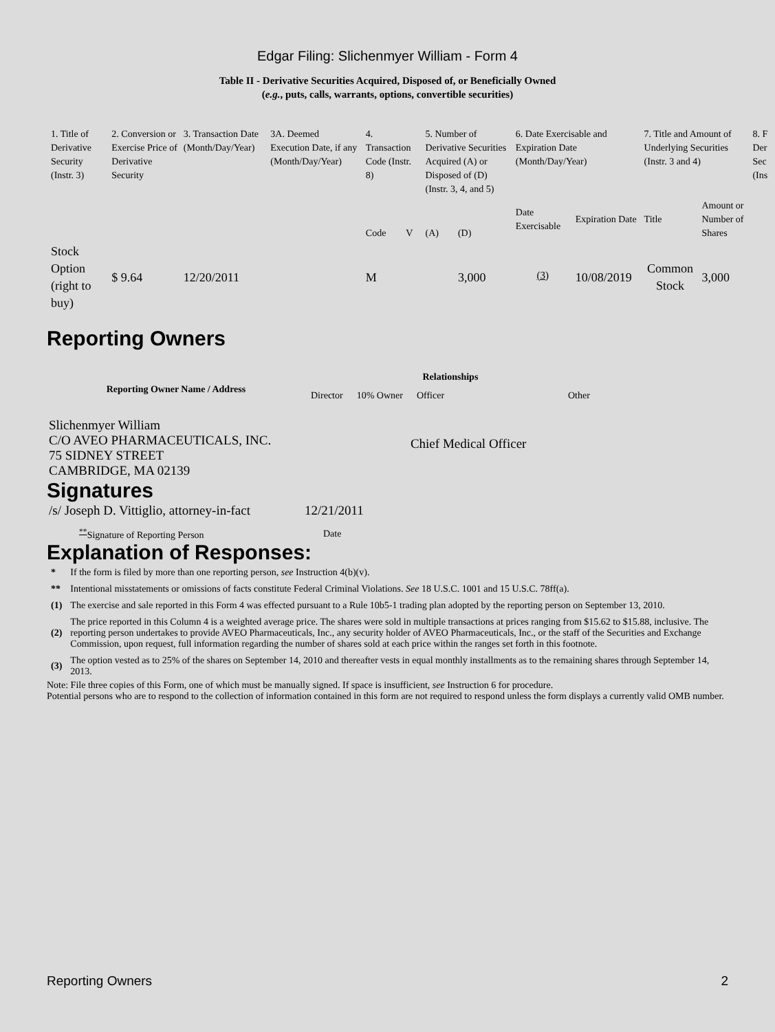Edgar Filing: Slichenmyer William - Form 4
Table II - Derivative Securities Acquired, Disposed of, or Beneficially Owned
(e.g., puts, calls, warrants, options, convertible securities)
| 1. Title of Derivative Security (Instr. 3) | 2. Conversion or Exercise Price of Derivative Security | 3. Transaction Date (Month/Day/Year) | 3A. Deemed Execution Date, if any (Month/Day/Year) | 4. Transaction Code (Instr. 8) | | 5. Number of Derivative Securities Acquired (A) or Disposed of (D) (Instr. 3, 4, and 5) | | 6. Date Exercisable and Expiration Date (Month/Day/Year) | | 7. Title and Amount of Underlying Securities (Instr. 3 and 4) | | 8. F Der Sec (Ins |
| --- | --- | --- | --- | --- | --- | --- | --- | --- | --- | --- | --- | --- |
| | | | | Code | V | (A) | (D) | Date Exercisable | Expiration Date | Title | Amount or Number of Shares | |
| Stock Option (right to buy) | $ 9.64 | 12/20/2011 | | M | | | 3,000 | <sup>(3)</sup> | 10/08/2019 | Common Stock | 3,000 | |
Reporting Owners
| Reporting Owner Name / Address | Relationships | | | |
| --- | --- | --- | --- | --- |
| | Director | 10% Owner | Officer | Other |
| Slichenmyer William C/O AVEO PHARMACEUTICALS, INC. 75 SIDNEY STREET CAMBRIDGE, MA 02139 | | | Chief Medical Officer | |
Signatures
| /s/ Joseph D. Vittiglio, attorney-in-fact | 12/21/2011 |
| <sup>**</sup> Signature of Reporting Person | Date |
Explanation of Responses:
| * | If the form is filed by more than one reporting person, see Instruction 4(b)(v). |
| ** | Intentional misstatements or omissions of facts constitute Federal Criminal Violations. See 18 U.S.C. 1001 and 15 U.S.C. 78ff(a). |
| (1) | The exercise and sale reported in this Form 4 was effected pursuant to a Rule 10b5-1 trading plan adopted by the reporting person on September 13, 2010. |
| (2) | The price reported in this Column 4 is a weighted average price. The shares were sold in multiple transactions at prices ranging from $15.62 to $15.88, inclusive. The reporting person undertakes to provide AVEO Pharmaceuticals, Inc., any security holder of AVEO Pharmaceuticals, Inc., or the staff of the Securities and Exchange Commission, upon request, full information regarding the number of shares sold at each price within the ranges set forth in this footnote. |
| (3) | The option vested as to 25% of the shares on September 14, 2010 and thereafter vests in equal monthly installments as to the remaining shares through September 14, 2013. |
Note: File three copies of this Form, one of which must be manually signed. If space is insufficient, see Instruction 6 for procedure.
Potential persons who are to respond to the collection of information contained in this form are not required to respond unless the form displays a currently valid OMB number.
Reporting Owners 2